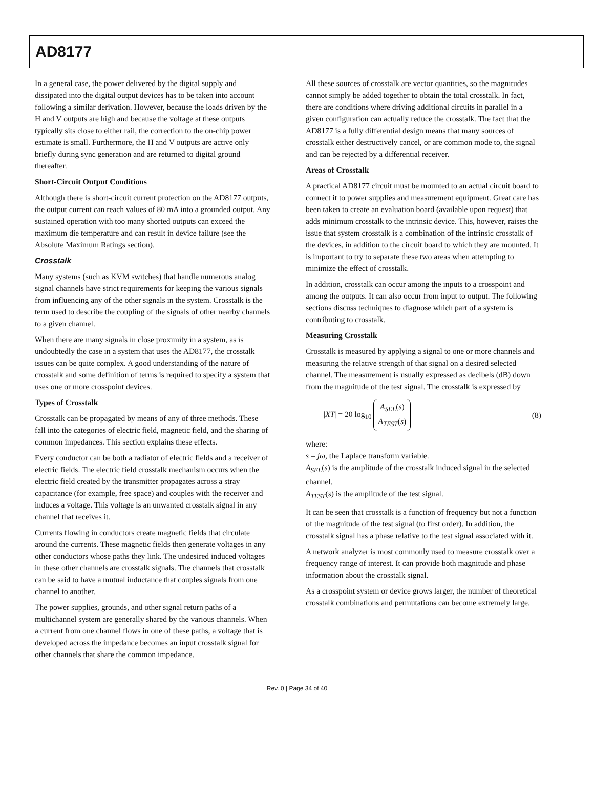AD8177
In a general case, the power delivered by the digital supply and dissipated into the digital output devices has to be taken into account following a similar derivation. However, because the loads driven by the H and V outputs are high and because the voltage at these outputs typically sits close to either rail, the correction to the on-chip power estimate is small. Furthermore, the H and V outputs are active only briefly during sync generation and are returned to digital ground thereafter.
Short-Circuit Output Conditions
Although there is short-circuit current protection on the AD8177 outputs, the output current can reach values of 80 mA into a grounded output. Any sustained operation with too many shorted outputs can exceed the maximum die temperature and can result in device failure (see the Absolute Maximum Ratings section).
Crosstalk
Many systems (such as KVM switches) that handle numerous analog signal channels have strict requirements for keeping the various signals from influencing any of the other signals in the system. Crosstalk is the term used to describe the coupling of the signals of other nearby channels to a given channel.
When there are many signals in close proximity in a system, as is undoubtedly the case in a system that uses the AD8177, the crosstalk issues can be quite complex. A good understanding of the nature of crosstalk and some definition of terms is required to specify a system that uses one or more crosspoint devices.
Types of Crosstalk
Crosstalk can be propagated by means of any of three methods. These fall into the categories of electric field, magnetic field, and the sharing of common impedances. This section explains these effects.
Every conductor can be both a radiator of electric fields and a receiver of electric fields. The electric field crosstalk mechanism occurs when the electric field created by the transmitter propagates across a stray capacitance (for example, free space) and couples with the receiver and induces a voltage. This voltage is an unwanted crosstalk signal in any channel that receives it.
Currents flowing in conductors create magnetic fields that circulate around the currents. These magnetic fields then generate voltages in any other conductors whose paths they link. The undesired induced voltages in these other channels are crosstalk signals. The channels that crosstalk can be said to have a mutual inductance that couples signals from one channel to another.
The power supplies, grounds, and other signal return paths of a multichannel system are generally shared by the various channels. When a current from one channel flows in one of these paths, a voltage that is developed across the impedance becomes an input crosstalk signal for other channels that share the common impedance.
All these sources of crosstalk are vector quantities, so the magnitudes cannot simply be added together to obtain the total crosstalk. In fact, there are conditions where driving additional circuits in parallel in a given configuration can actually reduce the crosstalk. The fact that the AD8177 is a fully differential design means that many sources of crosstalk either destructively cancel, or are common mode to, the signal and can be rejected by a differential receiver.
Areas of Crosstalk
A practical AD8177 circuit must be mounted to an actual circuit board to connect it to power supplies and measurement equipment. Great care has been taken to create an evaluation board (available upon request) that adds minimum crosstalk to the intrinsic device. This, however, raises the issue that system crosstalk is a combination of the intrinsic crosstalk of the devices, in addition to the circuit board to which they are mounted. It is important to try to separate these two areas when attempting to minimize the effect of crosstalk.
In addition, crosstalk can occur among the inputs to a crosspoint and among the outputs. It can also occur from input to output. The following sections discuss techniques to diagnose which part of a system is contributing to crosstalk.
Measuring Crosstalk
Crosstalk is measured by applying a signal to one or more channels and measuring the relative strength of that signal on a desired selected channel. The measurement is usually expressed as decibels (dB) down from the magnitude of the test signal. The crosstalk is expressed by
|XT| = 20 log<sub>10</sub> A<sub>SEL</sub>(s) A<sub>TEST</sub>(s)
(8)
where:
s = jω, the Laplace transform variable.
A<sub>SEL</sub>(s) is the amplitude of the crosstalk induced signal in the selected channel.
A<sub>TEST</sub>(s) is the amplitude of the test signal.
It can be seen that crosstalk is a function of frequency but not a function of the magnitude of the test signal (to first order). In addition, the crosstalk signal has a phase relative to the test signal associated with it.
A network analyzer is most commonly used to measure crosstalk over a frequency range of interest. It can provide both magnitude and phase information about the crosstalk signal.
As a crosspoint system or device grows larger, the number of theoretical crosstalk combinations and permutations can become extremely large.
Rev. 0 | Page 34 of 40